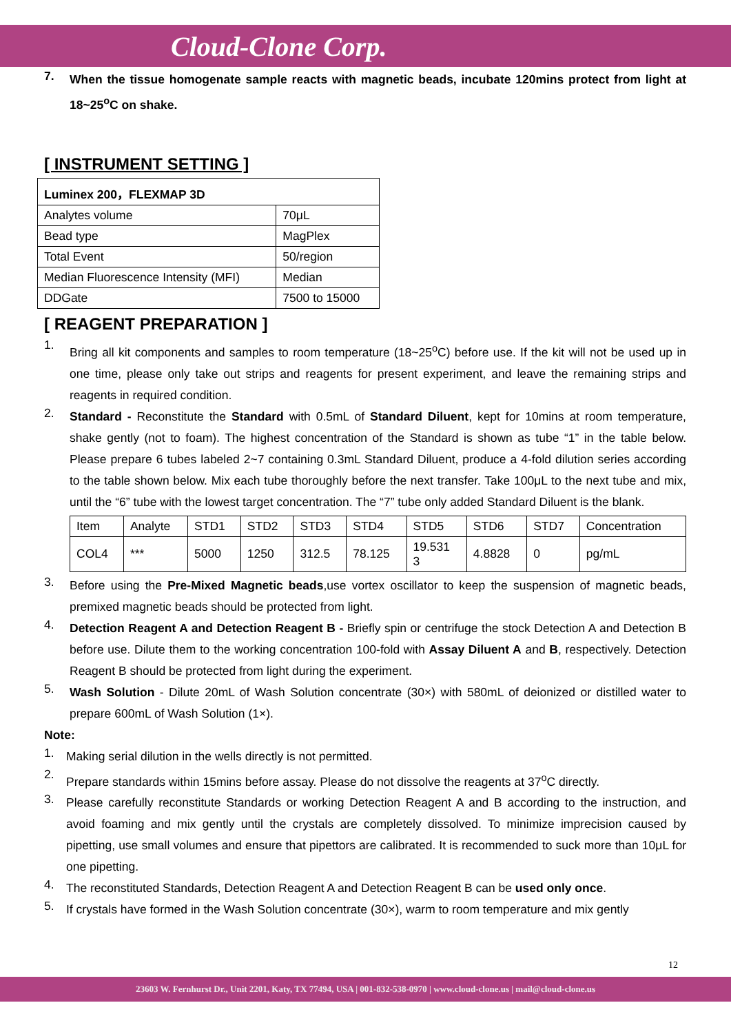Cloud-Clone Corp.
7.
When the tissue homogenate sample reacts with magnetic beads, incubate 120mins protect from light at 18~25<sup>o</sup>C on shake.
[ INSTRUMENT SETTING ]
| Luminex 200，FLEXMAP 3D | |
| Analytes volume | 70μL |
| Bead type | MagPlex |
| Total Event | 50/region |
| Median Fluorescence Intensity (MFI) | Median |
| DDGate | 7500 to 15000 |
[ REAGENT PREPARATION ]
1.
Bring all kit components and samples to room temperature (18~25<sup>o</sup>C) before use. If the kit will not be used up in one time, please only take out strips and reagents for present experiment, and leave the remaining strips and reagents in required condition.
2.
Standard - Reconstitute the Standard with 0.5mL of Standard Diluent, kept for 10mins at room temperature, shake gently (not to foam). The highest concentration of the Standard is shown as tube “1” in the table below. Please prepare 6 tubes labeled 2~7 containing 0.3mL Standard Diluent, produce a 4-fold dilution series according to the table shown below. Mix each tube thoroughly before the next transfer. Take 100μL to the next tube and mix, until the “6” tube with the lowest target concentration. The “7” tube only added Standard Diluent is the blank.
| Item | Analyte | STD1 | STD2 | STD3 | STD4 | STD5 | STD6 | STD7 | Concentration |
| COL4 | *** | 5000 | 1250 | 312.5 | 78.125 | 19.531 3 | 4.8828 | 0 | pg/mL |
3.
Before using the Pre-Mixed Magnetic beads,use vortex oscillator to keep the suspension of magnetic beads, premixed magnetic beads should be protected from light.
4.
Detection Reagent A and Detection Reagent B - Briefly spin or centrifuge the stock Detection A and Detection B before use. Dilute them to the working concentration 100-fold with Assay Diluent A and B, respectively. Detection Reagent B should be protected from light during the experiment.
5.
Wash Solution - Dilute 20mL of Wash Solution concentrate (30×) with 580mL of deionized or distilled water to prepare 600mL of Wash Solution (1×).
Note:
1.
Making serial dilution in the wells directly is not permitted.
2.
Prepare standards within 15mins before assay. Please do not dissolve the reagents at 37<sup>o</sup>C directly.
3.
Please carefully reconstitute Standards or working Detection Reagent A and B according to the instruction, and avoid foaming and mix gently until the crystals are completely dissolved. To minimize imprecision caused by pipetting, use small volumes and ensure that pipettors are calibrated. It is recommended to suck more than 10μL for one pipetting.
4.
The reconstituted Standards, Detection Reagent A and Detection Reagent B can be used only once.
5.
If crystals have formed in the Wash Solution concentrate (30×), warm to room temperature and mix gently
12
23603 W. Fernhurst Dr., Unit 2201, Katy, TX 77494, USA | 001-832-538-0970 | www.cloud-clone.us | mail@cloud-clone.us